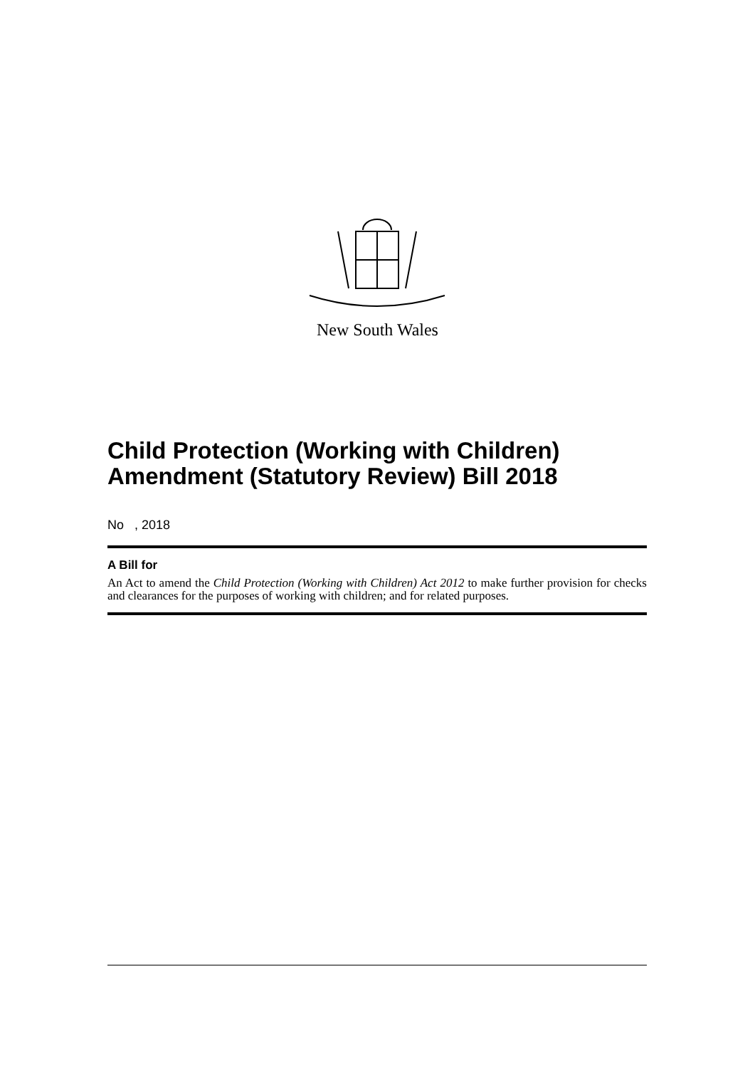New South Wales
Child Protection (Working with Children) Amendment (Statutory Review) Bill 2018
No , 2018
A Bill for
An Act to amend the Child Protection (Working with Children) Act 2012 to make further provision for checks and clearances for the purposes of working with children; and for related purposes.